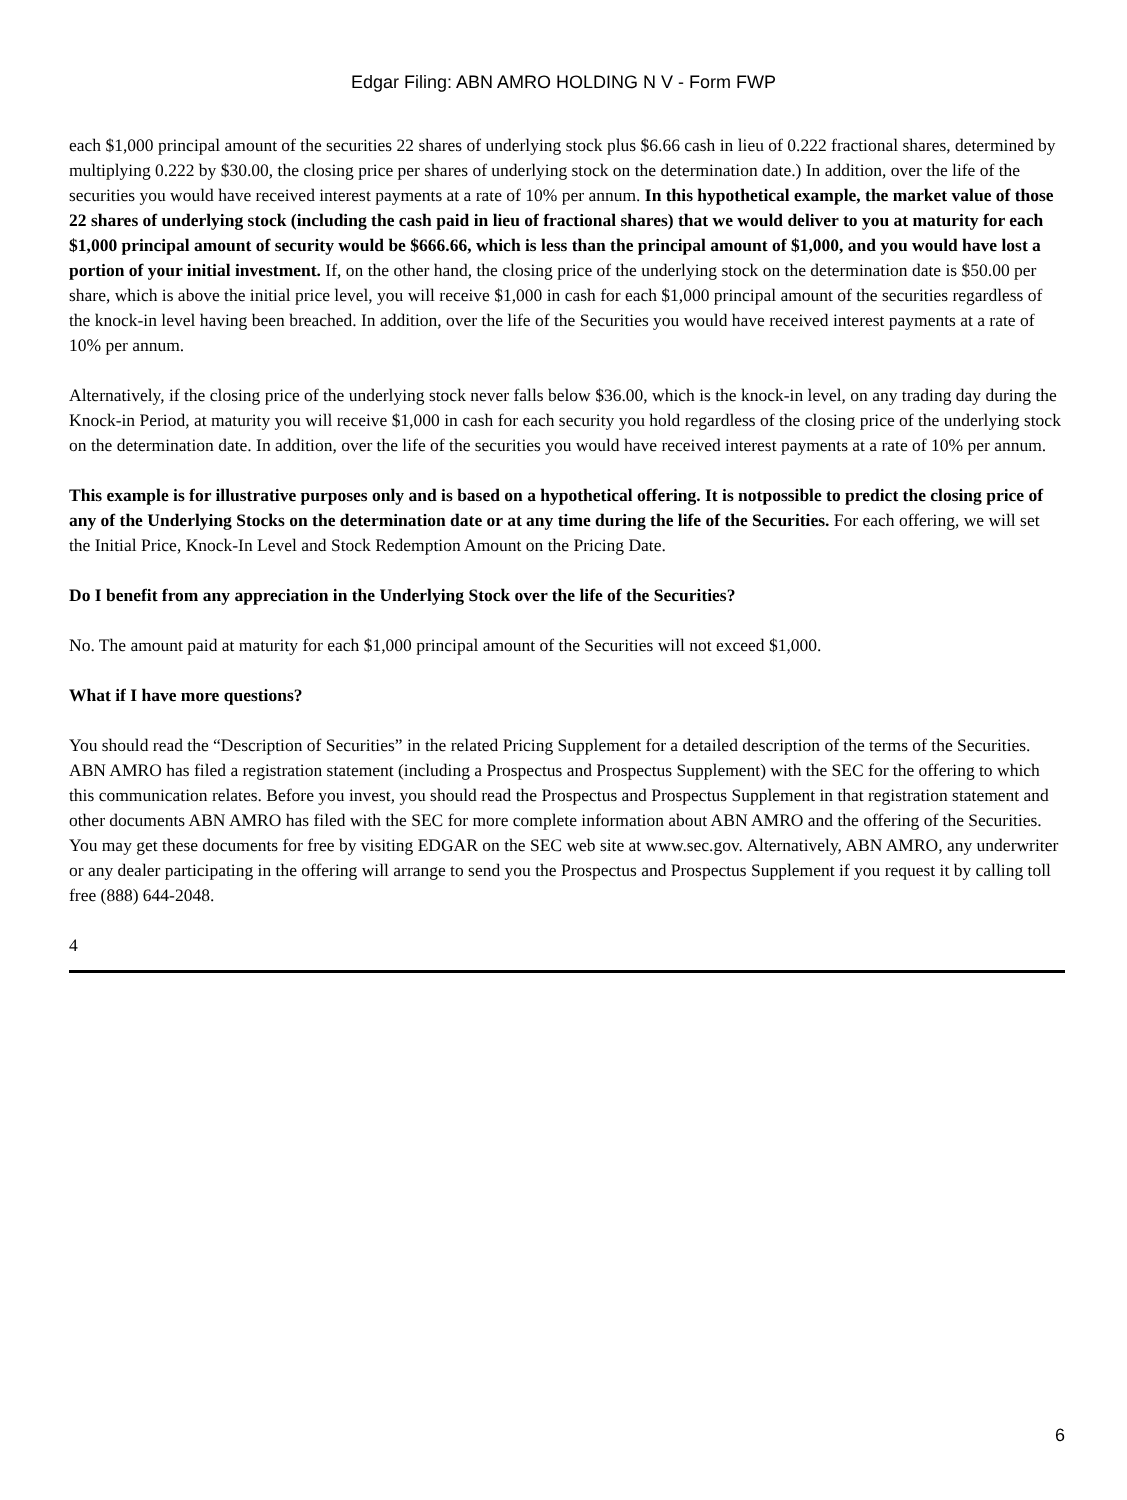Edgar Filing: ABN AMRO HOLDING N V - Form FWP
each $1,000 principal amount of the securities 22 shares of underlying stock plus $6.66 cash in lieu of 0.222 fractional shares, determined by multiplying 0.222 by $30.00, the closing price per shares of underlying stock on the determination date.) In addition, over the life of the securities you would have received interest payments at a rate of 10% per annum. In this hypothetical example, the market value of those 22 shares of underlying stock (including the cash paid in lieu of fractional shares) that we would deliver to you at maturity for each $1,000 principal amount of security would be $666.66, which is less than the principal amount of $1,000, and you would have lost a portion of your initial investment. If, on the other hand, the closing price of the underlying stock on the determination date is $50.00 per share, which is above the initial price level, you will receive $1,000 in cash for each $1,000 principal amount of the securities regardless of the knock-in level having been breached. In addition, over the life of the Securities you would have received interest payments at a rate of 10% per annum.
Alternatively, if the closing price of the underlying stock never falls below $36.00, which is the knock-in level, on any trading day during the Knock-in Period, at maturity you will receive $1,000 in cash for each security you hold regardless of the closing price of the underlying stock on the determination date. In addition, over the life of the securities you would have received interest payments at a rate of 10% per annum.
This example is for illustrative purposes only and is based on a hypothetical offering. It is notpossible to predict the closing price of any of the Underlying Stocks on the determination date or at any time during the life of the Securities. For each offering, we will set the Initial Price, Knock-In Level and Stock Redemption Amount on the Pricing Date.
Do I benefit from any appreciation in the Underlying Stock over the life of the Securities?
No. The amount paid at maturity for each $1,000 principal amount of the Securities will not exceed $1,000.
What if I have more questions?
You should read the “Description of Securities” in the related Pricing Supplement for a detailed description of the terms of the Securities. ABN AMRO has filed a registration statement (including a Prospectus and Prospectus Supplement) with the SEC for the offering to which this communication relates. Before you invest, you should read the Prospectus and Prospectus Supplement in that registration statement and other documents ABN AMRO has filed with the SEC for more complete information about ABN AMRO and the offering of the Securities. You may get these documents for free by visiting EDGAR on the SEC web site at www.sec.gov. Alternatively, ABN AMRO, any underwriter or any dealer participating in the offering will arrange to send you the Prospectus and Prospectus Supplement if you request it by calling toll free (888) 644-2048.
4
6